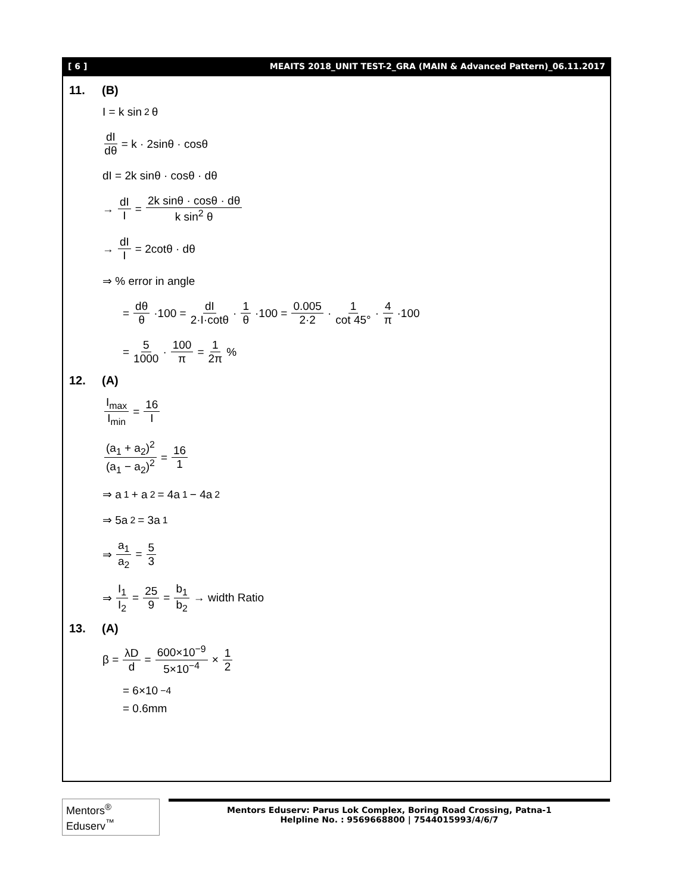[ 6 ] MEAITS 2018_UNIT TEST-2_GRA (MAIN & Advanced Pattern)_06.11.2017
11. (B)
I = k sin<sup>2</sup> θ
dI dθ = k · 2sinθ · cosθ
dI = 2k sinθ · cosθ · dθ
→ dI I = 2k sinθ · cosθ · dθ k sin<sup>2</sup> θ
→ dI I = 2cotθ · dθ
⇒ % error in angle
= dθ θ ·100 = dI 2·I·cotθ · 1 θ ·100 = 0.005 2·2 · 1 cot 45° · 4 π ·100
= 5 1000 · 100 π = 1 2π %
12. (A)
I<sub>max</sub> I<sub>min</sub> = 16 I
(a<sub>1</sub> + a<sub>2</sub>)<sup>2</sup> (a<sub>1</sub> − a<sub>2</sub>)<sup>2</sup> = 16 1
⇒ a<sub>1</sub> + a<sub>2</sub> = 4a<sub>1</sub> − 4a<sub>2</sub>
⇒ 5a<sub>2</sub> = 3a<sub>1</sub>
⇒ a<sub>1</sub> a<sub>2</sub> = 5 3
⇒ I<sub>1</sub> I<sub>2</sub> = 25 9 = b<sub>1</sub> b<sub>2</sub> → width Ratio
13. (A)
β = λD d = 600×10<sup>−9</sup> 5×10<sup>−4</sup> × 1 2
= 6×10<sup>−4</sup>
= 0.6mm
Mentors<sup>®</sup> Eduserv<sup>™</sup>
Mentors Eduserv: Parus Lok Complex, Boring Road Crossing, Patna-1
Helpline No. : 9569668800 | 7544015993/4/6/7